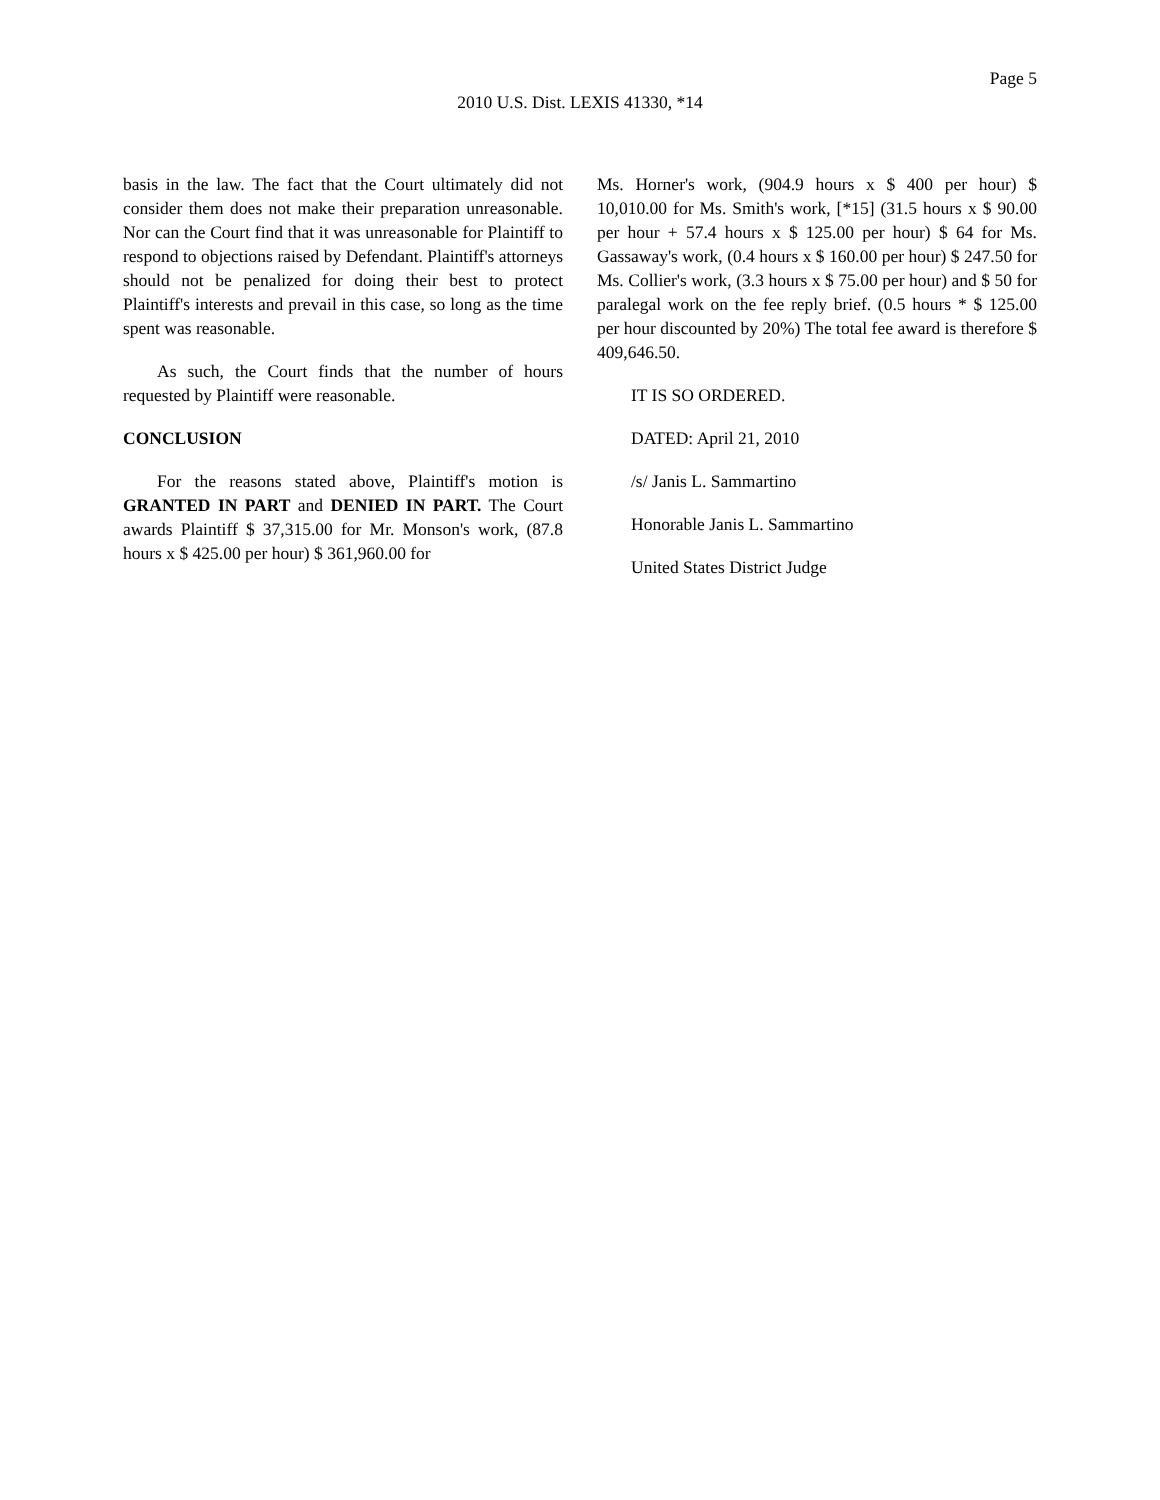Page 5
2010 U.S. Dist. LEXIS 41330, *14
basis in the law. The fact that the Court ultimately did not consider them does not make their preparation unreasonable. Nor can the Court find that it was unreasonable for Plaintiff to respond to objections raised by Defendant. Plaintiff's attorneys should not be penalized for doing their best to protect Plaintiff's interests and prevail in this case, so long as the time spent was reasonable.
As such, the Court finds that the number of hours requested by Plaintiff were reasonable.
CONCLUSION
For the reasons stated above, Plaintiff's motion is GRANTED IN PART and DENIED IN PART. The Court awards Plaintiff $ 37,315.00 for Mr. Monson's work, (87.8 hours x $ 425.00 per hour) $ 361,960.00 for
Ms. Horner's work, (904.9 hours x $ 400 per hour) $ 10,010.00 for Ms. Smith's work, [*15] (31.5 hours x $ 90.00 per hour + 57.4 hours x $ 125.00 per hour) $ 64 for Ms. Gassaway's work, (0.4 hours x $ 160.00 per hour) $ 247.50 for Ms. Collier's work, (3.3 hours x $ 75.00 per hour) and $ 50 for paralegal work on the fee reply brief. (0.5 hours * $ 125.00 per hour discounted by 20%) The total fee award is therefore $ 409,646.50.
IT IS SO ORDERED.
DATED: April 21, 2010
/s/ Janis L. Sammartino
Honorable Janis L. Sammartino
United States District Judge